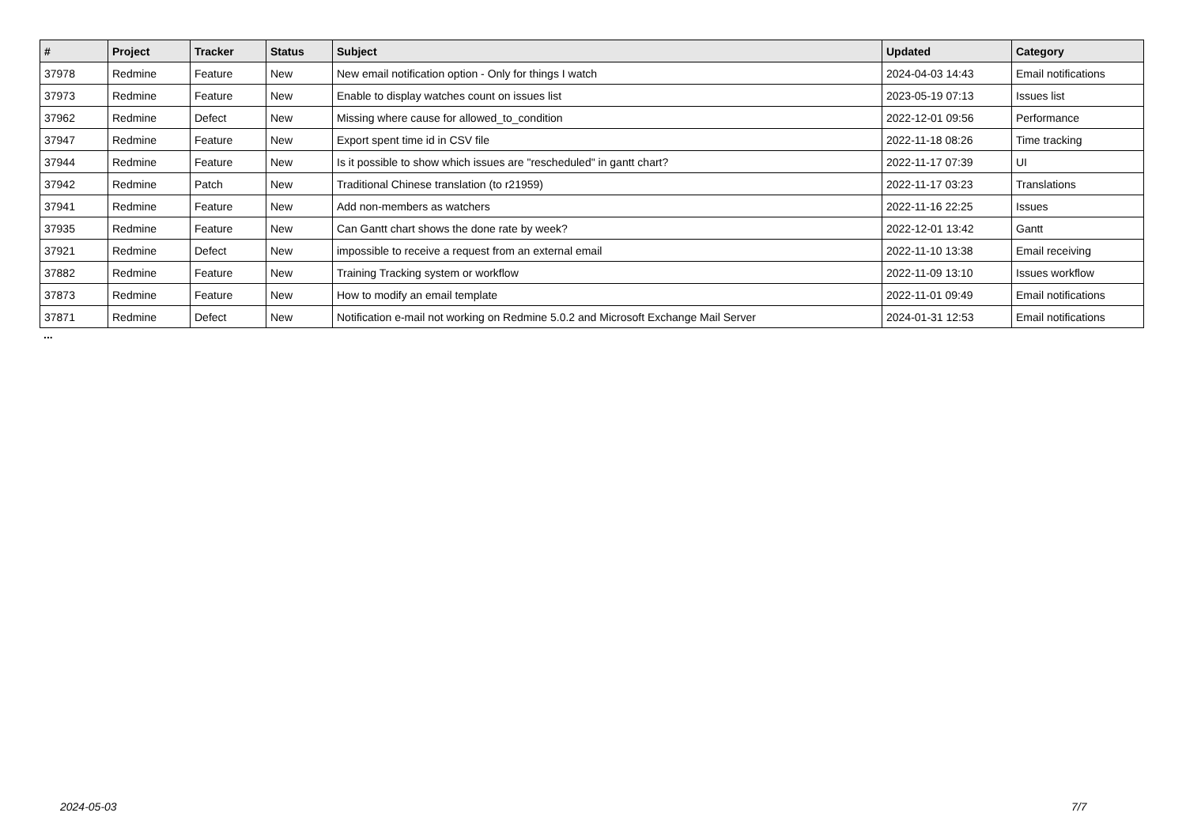| # | Project | Tracker | Status | Subject | Updated | Category |
| --- | --- | --- | --- | --- | --- | --- |
| 37978 | Redmine | Feature | New | New email notification option - Only for things I watch | 2024-04-03 14:43 | Email notifications |
| 37973 | Redmine | Feature | New | Enable to display watches count on issues list | 2023-05-19 07:13 | Issues list |
| 37962 | Redmine | Defect | New | Missing where cause for allowed_to_condition | 2022-12-01 09:56 | Performance |
| 37947 | Redmine | Feature | New | Export spent time id in CSV file | 2022-11-18 08:26 | Time tracking |
| 37944 | Redmine | Feature | New | Is it possible to show which issues are "rescheduled" in gantt chart? | 2022-11-17 07:39 | UI |
| 37942 | Redmine | Patch | New | Traditional Chinese translation (to r21959) | 2022-11-17 03:23 | Translations |
| 37941 | Redmine | Feature | New | Add non-members as watchers | 2022-11-16 22:25 | Issues |
| 37935 | Redmine | Feature | New | Can Gantt chart shows the done rate by week? | 2022-12-01 13:42 | Gantt |
| 37921 | Redmine | Defect | New | impossible to receive a request from an external email | 2022-11-10 13:38 | Email receiving |
| 37882 | Redmine | Feature | New | Training Tracking system or workflow | 2022-11-09 13:10 | Issues workflow |
| 37873 | Redmine | Feature | New | How to modify an email template | 2022-11-01 09:49 | Email notifications |
| 37871 | Redmine | Defect | New | Notification e-mail not working on Redmine 5.0.2 and Microsoft Exchange Mail Server | 2024-01-31 12:53 | Email notifications |
...
2024-05-03 7/7